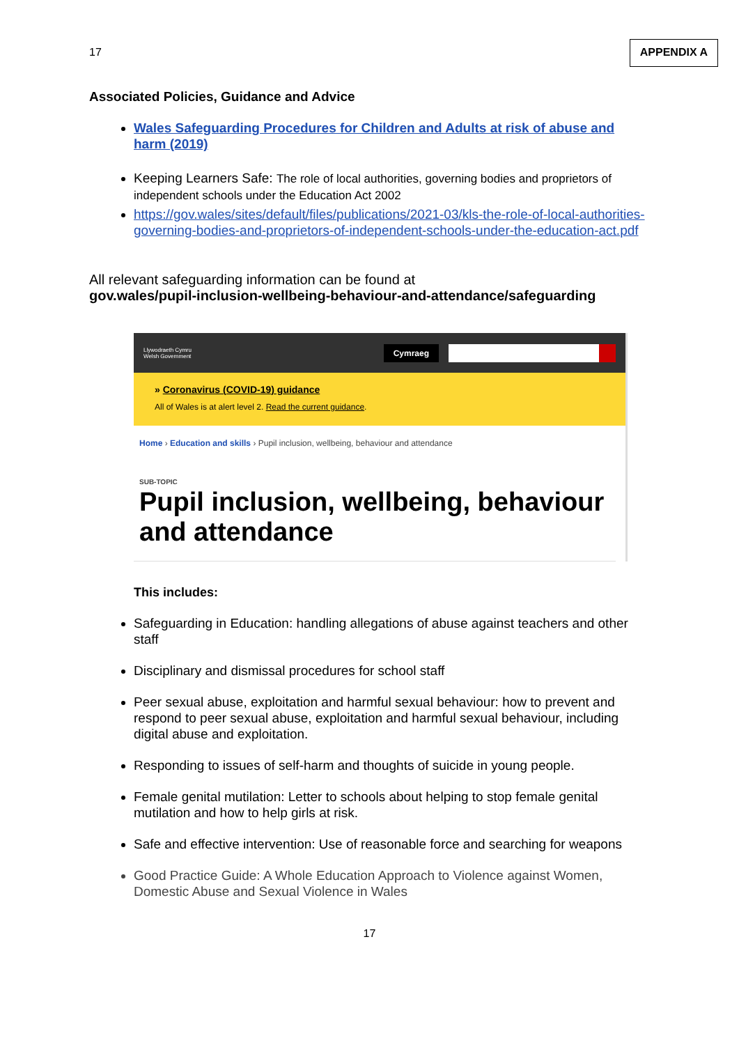17 APPENDIX A
Associated Policies, Guidance and Advice
Wales Safeguarding Procedures for Children and Adults at risk of abuse and harm (2019)
Keeping Learners Safe: The role of local authorities, governing bodies and proprietors of independent schools under the Education Act 2002
https://gov.wales/sites/default/files/publications/2021-03/kls-the-role-of-local-authorities-governing-bodies-and-proprietors-of-independent-schools-under-the-education-act.pdf
All relevant safeguarding information can be found at
gov.wales/pupil-inclusion-wellbeing-behaviour-and-attendance/safeguarding
Llywodraeth Cymru
Welsh Government Cymraeg
» Coronavirus (COVID-19) guidance
All of Wales is at alert level 2. Read the current guidance.
Home › Education and skills › Pupil inclusion, wellbeing, behaviour and attendance
SUB-TOPIC
Pupil inclusion, wellbeing, behaviour and attendance
This includes:
Safeguarding in Education: handling allegations of abuse against teachers and other staff
Disciplinary and dismissal procedures for school staff
Peer sexual abuse, exploitation and harmful sexual behaviour: how to prevent and respond to peer sexual abuse, exploitation and harmful sexual behaviour, including digital abuse and exploitation.
Responding to issues of self-harm and thoughts of suicide in young people.
Female genital mutilation: Letter to schools about helping to stop female genital mutilation and how to help girls at risk.
Safe and effective intervention: Use of reasonable force and searching for weapons
Good Practice Guide: A Whole Education Approach to Violence against Women, Domestic Abuse and Sexual Violence in Wales
17